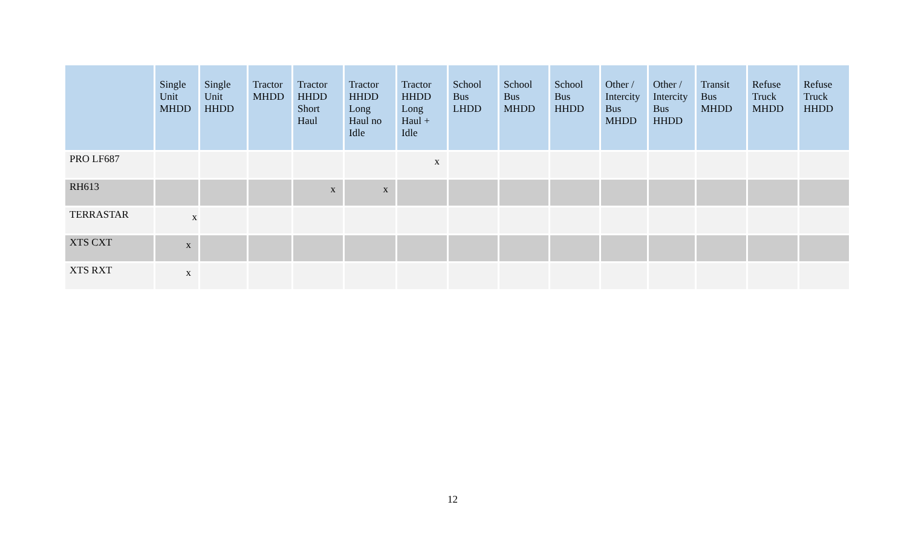| | Single Unit MHDD | Single Unit HHDD | Tractor MHDD | Tractor HHDD Short Haul | Tractor HHDD Long Haul no Idle | Tractor HHDD Long Haul + Idle | School Bus LHDD | School Bus MHDD | School Bus HHDD | Other / Intercity Bus MHDD | Other / Intercity Bus HHDD | Transit Bus MHDD | Refuse Truck MHDD | Refuse Truck HHDD |
| --- | --- | --- | --- | --- | --- | --- | --- | --- | --- | --- | --- | --- | --- | --- |
| PRO LF687 | | | | | | x | | | | | | | | |
| RH613 | | | | x | x | | | | | | | | | |
| TERRASTAR | x | | | | | | | | | | | | | |
| XTS CXT | x | | | | | | | | | | | | | |
| XTS RXT | x | | | | | | | | | | | | | |
12